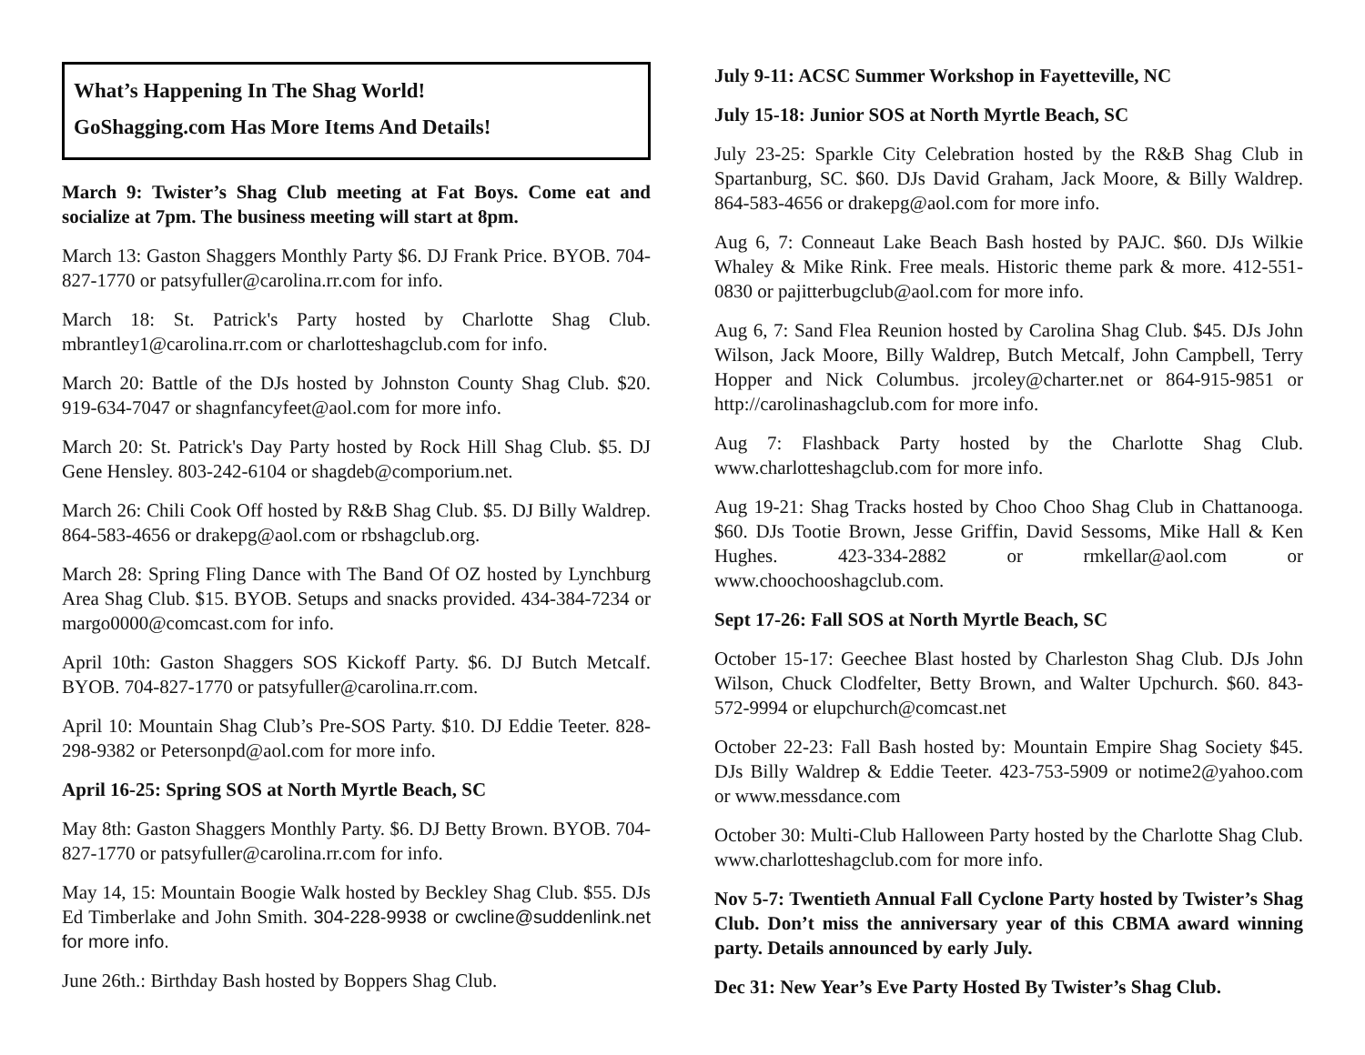What’s Happening In The Shag World!
GoShagging.com Has More Items And Details!
March 9: Twister’s Shag Club meeting at Fat Boys. Come eat and socialize at 7pm. The business meeting will start at 8pm.
March 13: Gaston Shaggers Monthly Party $6. DJ Frank Price. BYOB. 704-827-1770 or patsyfuller@carolina.rr.com for info.
March 18: St. Patrick's Party hosted by Charlotte Shag Club. mbrantley1@carolina.rr.com or charlotteshagclub.com for info.
March 20: Battle of the DJs hosted by Johnston County Shag Club. $20. 919-634-7047 or shagnfancyfeet@aol.com for more info.
March 20: St. Patrick's Day Party hosted by Rock Hill Shag Club. $5. DJ Gene Hensley. 803-242-6104 or shagdeb@comporium.net.
March 26: Chili Cook Off hosted by R&B Shag Club. $5. DJ Billy Waldrep. 864-583-4656 or drakepg@aol.com or rbshagclub.org.
March 28: Spring Fling Dance with The Band Of OZ hosted by Lynchburg Area Shag Club. $15. BYOB. Setups and snacks provided. 434-384-7234 or margo0000@comcast.com for info.
April 10th: Gaston Shaggers SOS Kickoff Party. $6. DJ Butch Metcalf. BYOB. 704-827-1770 or patsyfuller@carolina.rr.com.
April 10: Mountain Shag Club’s Pre-SOS Party. $10. DJ Eddie Teeter. 828-298-9382 or Petersonpd@aol.com for more info.
April 16-25: Spring SOS at North Myrtle Beach, SC
May 8th: Gaston Shaggers Monthly Party. $6. DJ Betty Brown. BYOB. 704-827-1770 or patsyfuller@carolina.rr.com for info.
May 14, 15: Mountain Boogie Walk hosted by Beckley Shag Club. $55. DJs Ed Timberlake and John Smith. 304-228-9938 or cwcline@suddenlink.net for more info.
June 26th.: Birthday Bash hosted by Boppers Shag Club.
July 9-11: ACSC Summer Workshop in Fayetteville, NC
July 15-18: Junior SOS at North Myrtle Beach, SC
July 23-25: Sparkle City Celebration hosted by the R&B Shag Club in Spartanburg, SC. $60. DJs David Graham, Jack Moore, & Billy Waldrep. 864-583-4656 or drakepg@aol.com for more info.
Aug 6, 7: Conneaut Lake Beach Bash hosted by PAJC. $60. DJs Wilkie Whaley & Mike Rink. Free meals. Historic theme park & more. 412-551-0830 or pajitterbugclub@aol.com for more info.
Aug 6, 7: Sand Flea Reunion hosted by Carolina Shag Club. $45. DJs John Wilson, Jack Moore, Billy Waldrep, Butch Metcalf, John Campbell, Terry Hopper and Nick Columbus. jrcoley@charter.net or 864-915-9851 or http://carolinashagclub.com for more info.
Aug 7: Flashback Party hosted by the Charlotte Shag Club. www.charlotteshagclub.com for more info.
Aug 19-21: Shag Tracks hosted by Choo Choo Shag Club in Chattanooga. $60. DJs Tootie Brown, Jesse Griffin, David Sessoms, Mike Hall & Ken Hughes. 423-334-2882 or rmkellar@aol.com or www.choochooshagclub.com.
Sept 17-26: Fall SOS at North Myrtle Beach, SC
October 15-17: Geechee Blast hosted by Charleston Shag Club. DJs John Wilson, Chuck Clodfelter, Betty Brown, and Walter Upchurch. $60. 843-572-9994 or elupchurch@comcast.net
October 22-23: Fall Bash hosted by: Mountain Empire Shag Society $45. DJs Billy Waldrep & Eddie Teeter. 423-753-5909 or notime2@yahoo.com or www.messdance.com
October 30: Multi-Club Halloween Party hosted by the Charlotte Shag Club. www.charlotteshagclub.com for more info.
Nov 5-7: Twentieth Annual Fall Cyclone Party hosted by Twister’s Shag Club. Don’t miss the anniversary year of this CBMA award winning party. Details announced by early July.
Dec 31: New Year’s Eve Party Hosted By Twister’s Shag Club.